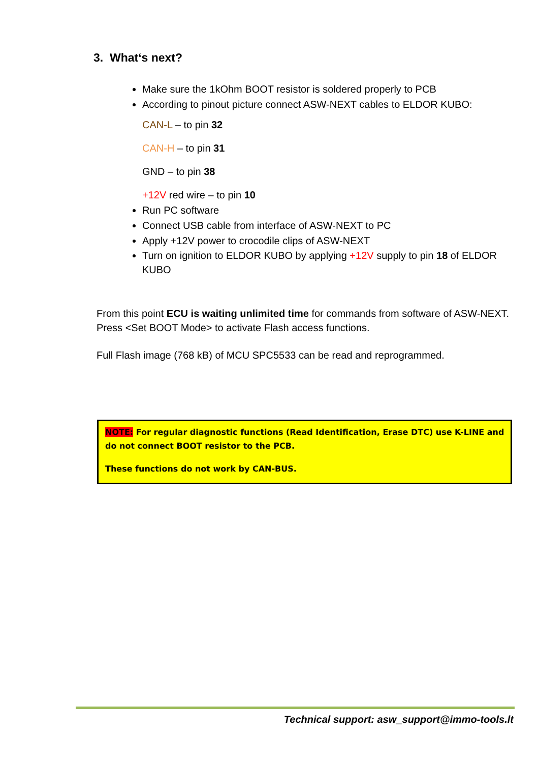3. What‘s next?
Make sure the 1kOhm BOOT resistor is soldered properly to PCB
According to pinout picture connect ASW-NEXT cables to ELDOR KUBO:
CAN-L – to pin 32
CAN-H – to pin 31
GND – to pin 38
+12V red wire – to pin 10
Run PC software
Connect USB cable from interface of ASW-NEXT to PC
Apply +12V power to crocodile clips of ASW-NEXT
Turn on ignition to ELDOR KUBO by applying +12V supply to pin 18 of ELDOR KUBO
From this point ECU is waiting unlimited time for commands from software of ASW-NEXT.
Press <Set BOOT Mode> to activate Flash access functions.
Full Flash image (768 kB) of MCU SPC5533 can be read and reprogrammed.
NOTE: For regular diagnostic functions (Read Identification, Erase DTC) use K-LINE and do not connect BOOT resistor to the PCB.
These functions do not work by CAN-BUS.
Technical support: asw_support@immo-tools.lt